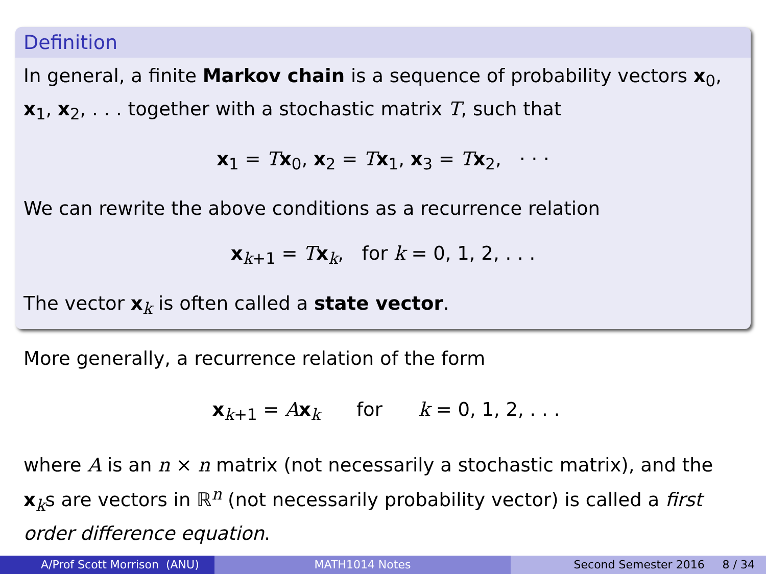Definition
In general, a finite Markov chain is a sequence of probability vectors x<sub>0</sub>, x<sub>1</sub>, x<sub>2</sub>, . . . together with a stochastic matrix T, such that
x<sub>1</sub> = Tx<sub>0</sub>, x<sub>2</sub> = Tx<sub>1</sub>, x<sub>3</sub> = Tx<sub>2</sub>, · · ·
We can rewrite the above conditions as a recurrence relation
x<sub>k+1</sub> = Tx<sub>k</sub>, for k = 0, 1, 2, . . .
The vector x<sub>k</sub> is often called a state vector.
More generally, a recurrence relation of the form
x<sub>k+1</sub> = Ax<sub>k</sub> for k = 0, 1, 2, . . .
where A is an n × n matrix (not necessarily a stochastic matrix), and the x<sub>k</sub>s are vectors in ℝ<sup>n</sup> (not necessarily probability vector) is called a first order difference equation.
A/Prof Scott Morrison (ANU)
MATH1014 Notes
Second Semester 2016 8 / 34